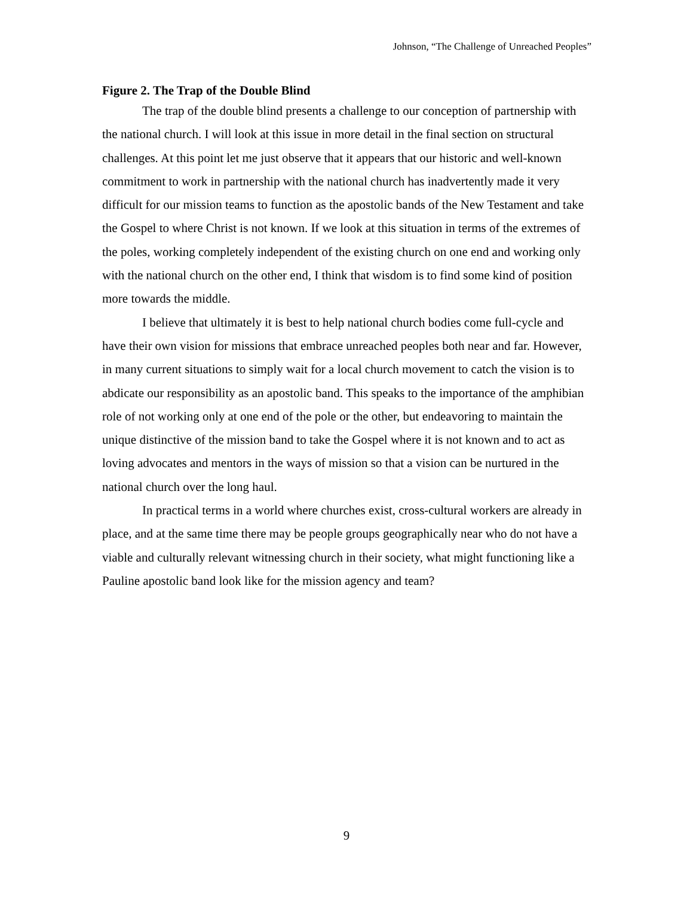Johnson, “The Challenge of Unreached Peoples”
Figure 2. The Trap of the Double Blind
The trap of the double blind presents a challenge to our conception of partnership with the national church. I will look at this issue in more detail in the final section on structural challenges. At this point let me just observe that it appears that our historic and well-known commitment to work in partnership with the national church has inadvertently made it very difficult for our mission teams to function as the apostolic bands of the New Testament and take the Gospel to where Christ is not known. If we look at this situation in terms of the extremes of the poles, working completely independent of the existing church on one end and working only with the national church on the other end, I think that wisdom is to find some kind of position more towards the middle.
I believe that ultimately it is best to help national church bodies come full-cycle and have their own vision for missions that embrace unreached peoples both near and far. However, in many current situations to simply wait for a local church movement to catch the vision is to abdicate our responsibility as an apostolic band. This speaks to the importance of the amphibian role of not working only at one end of the pole or the other, but endeavoring to maintain the unique distinctive of the mission band to take the Gospel where it is not known and to act as loving advocates and mentors in the ways of mission so that a vision can be nurtured in the national church over the long haul.
In practical terms in a world where churches exist, cross-cultural workers are already in place, and at the same time there may be people groups geographically near who do not have a viable and culturally relevant witnessing church in their society, what might functioning like a Pauline apostolic band look like for the mission agency and team?
9